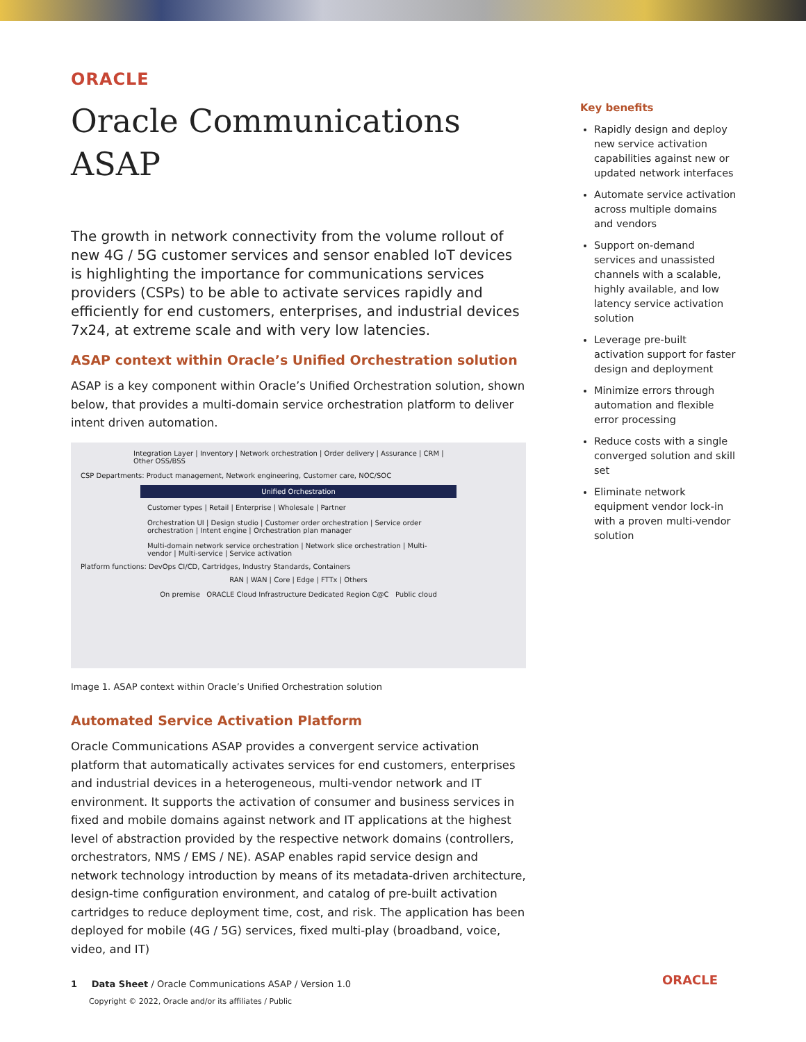ORACLE
Oracle Communications ASAP
The growth in network connectivity from the volume rollout of new 4G / 5G customer services and sensor enabled IoT devices is highlighting the importance for communications services providers (CSPs) to be able to activate services rapidly and efficiently for end customers, enterprises, and industrial devices 7x24, at extreme scale and with very low latencies.
ASAP context within Oracle’s Unified Orchestration solution
ASAP is a key component within Oracle’s Unified Orchestration solution, shown below, that provides a multi-domain service orchestration platform to deliver intent driven automation.
Integration Layer | Inventory | Network orchestration | Order delivery | Assurance | CRM | Other OSS/BSS
CSP Departments: Product management, Network engineering, Customer care, NOC/SOC
Unified Orchestration
Customer types | Retail | Enterprise | Wholesale | Partner
Orchestration UI | Design studio | Customer order orchestration | Service order orchestration | Intent engine | Orchestration plan manager
Multi-domain network service orchestration | Network slice orchestration | Multi-vendor | Multi-service | Service activation
Platform functions: DevOps CI/CD, Cartridges, Industry Standards, Containers
RAN | WAN | Core | Edge | FTTx | Others
On premise ORACLE Cloud Infrastructure Dedicated Region C@C Public cloud
Image 1. ASAP context within Oracle’s Unified Orchestration solution
Automated Service Activation Platform
Oracle Communications ASAP provides a convergent service activation platform that automatically activates services for end customers, enterprises and industrial devices in a heterogeneous, multi-vendor network and IT environment. It supports the activation of consumer and business services in fixed and mobile domains against network and IT applications at the highest level of abstraction provided by the respective network domains (controllers, orchestrators, NMS / EMS / NE). ASAP enables rapid service design and network technology introduction by means of its metadata-driven architecture, design-time configuration environment, and catalog of pre-built activation cartridges to reduce deployment time, cost, and risk. The application has been deployed for mobile (4G / 5G) services, fixed multi-play (broadband, voice, video, and IT)
Key benefits
Rapidly design and deploy new service activation capabilities against new or updated network interfaces
Automate service activation across multiple domains and vendors
Support on-demand services and unassisted channels with a scalable, highly available, and low latency service activation solution
Leverage pre-built activation support for faster design and deployment
Minimize errors through automation and flexible error processing
Reduce costs with a single converged solution and skill set
Eliminate network equipment vendor lock-in with a proven multi-vendor solution
1 Data Sheet / Oracle Communications ASAP / Version 1.0
Copyright © 2022, Oracle and/or its affiliates / Public
ORACLE